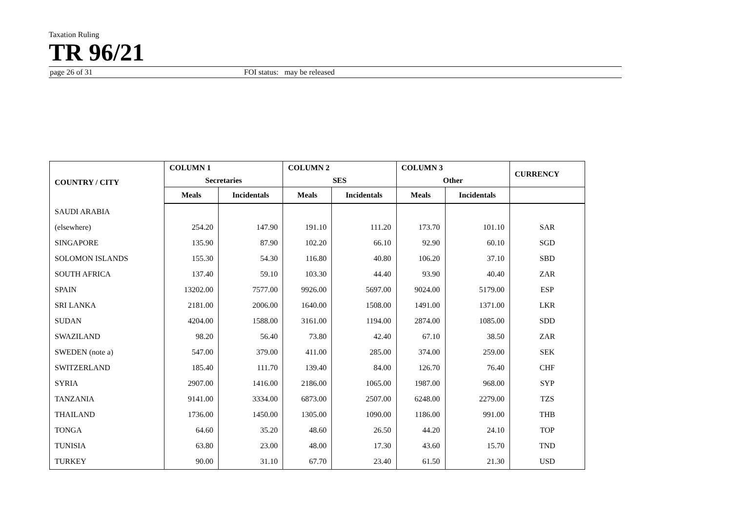Taxation Ruling
TR 96/21
page 26 of 31 FOI status: may be released
| COUNTRY / CITY | COLUMN 1 Secretaries | | COLUMN 2 SES | | COLUMN 3 Other | | CURRENCY |
| --- | --- | --- | --- | --- | --- | --- | --- |
| | Meals | Incidentals | Meals | Incidentals | Meals | Incidentals | |
| SAUDI ARABIA | | | | | | | |
| (elsewhere) | 254.20 | 147.90 | 191.10 | 111.20 | 173.70 | 101.10 | SAR |
| SINGAPORE | 135.90 | 87.90 | 102.20 | 66.10 | 92.90 | 60.10 | SGD |
| SOLOMON ISLANDS | 155.30 | 54.30 | 116.80 | 40.80 | 106.20 | 37.10 | SBD |
| SOUTH AFRICA | 137.40 | 59.10 | 103.30 | 44.40 | 93.90 | 40.40 | ZAR |
| SPAIN | 13202.00 | 7577.00 | 9926.00 | 5697.00 | 9024.00 | 5179.00 | ESP |
| SRI LANKA | 2181.00 | 2006.00 | 1640.00 | 1508.00 | 1491.00 | 1371.00 | LKR |
| SUDAN | 4204.00 | 1588.00 | 3161.00 | 1194.00 | 2874.00 | 1085.00 | SDD |
| SWAZILAND | 98.20 | 56.40 | 73.80 | 42.40 | 67.10 | 38.50 | ZAR |
| SWEDEN (note a) | 547.00 | 379.00 | 411.00 | 285.00 | 374.00 | 259.00 | SEK |
| SWITZERLAND | 185.40 | 111.70 | 139.40 | 84.00 | 126.70 | 76.40 | CHF |
| SYRIA | 2907.00 | 1416.00 | 2186.00 | 1065.00 | 1987.00 | 968.00 | SYP |
| TANZANIA | 9141.00 | 3334.00 | 6873.00 | 2507.00 | 6248.00 | 2279.00 | TZS |
| THAILAND | 1736.00 | 1450.00 | 1305.00 | 1090.00 | 1186.00 | 991.00 | THB |
| TONGA | 64.60 | 35.20 | 48.60 | 26.50 | 44.20 | 24.10 | TOP |
| TUNISIA | 63.80 | 23.00 | 48.00 | 17.30 | 43.60 | 15.70 | TND |
| TURKEY | 90.00 | 31.10 | 67.70 | 23.40 | 61.50 | 21.30 | USD |